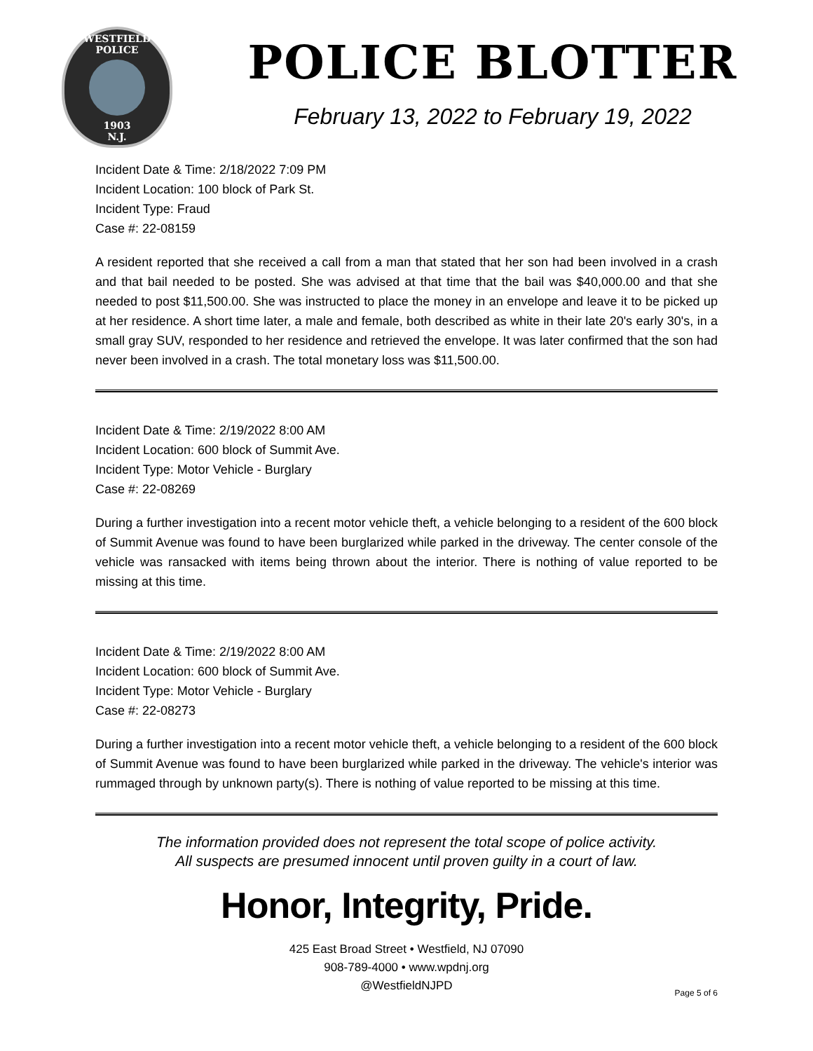WESTFIELD
POLICE
1903
N.J.
POLICE BLOTTER
February 13, 2022 to February 19, 2022
Incident Date & Time: 2/18/2022 7:09 PM
Incident Location: 100 block of Park St.
Incident Type: Fraud
Case #: 22-08159
A resident reported that she received a call from a man that stated that her son had been involved in a crash and that bail needed to be posted. She was advised at that time that the bail was $40,000.00 and that she needed to post $11,500.00. She was instructed to place the money in an envelope and leave it to be picked up at her residence. A short time later, a male and female, both described as white in their late 20's early 30's, in a small gray SUV, responded to her residence and retrieved the envelope. It was later confirmed that the son had never been involved in a crash. The total monetary loss was $11,500.00.
Incident Date & Time: 2/19/2022 8:00 AM
Incident Location: 600 block of Summit Ave.
Incident Type: Motor Vehicle - Burglary
Case #: 22-08269
During a further investigation into a recent motor vehicle theft, a vehicle belonging to a resident of the 600 block of Summit Avenue was found to have been burglarized while parked in the driveway. The center console of the vehicle was ransacked with items being thrown about the interior. There is nothing of value reported to be missing at this time.
Incident Date & Time: 2/19/2022 8:00 AM
Incident Location: 600 block of Summit Ave.
Incident Type: Motor Vehicle - Burglary
Case #: 22-08273
During a further investigation into a recent motor vehicle theft, a vehicle belonging to a resident of the 600 block of Summit Avenue was found to have been burglarized while parked in the driveway. The vehicle's interior was rummaged through by unknown party(s). There is nothing of value reported to be missing at this time.
The information provided does not represent the total scope of police activity.
All suspects are presumed innocent until proven guilty in a court of law.
Honor, Integrity, Pride.
425 East Broad Street • Westfield, NJ 07090
908-789-4000 • www.wpdnj.org
@WestfieldNJPD
Page 5 of 6